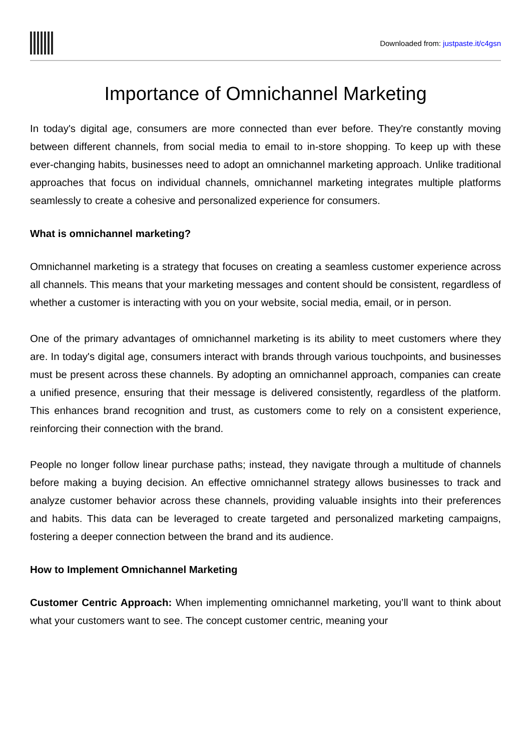Downloaded from: justpaste.it/c4gsn
Importance of Omnichannel Marketing
In today's digital age, consumers are more connected than ever before. They're constantly moving between different channels, from social media to email to in-store shopping. To keep up with these ever-changing habits, businesses need to adopt an omnichannel marketing approach. Unlike traditional approaches that focus on individual channels, omnichannel marketing integrates multiple platforms seamlessly to create a cohesive and personalized experience for consumers.
What is omnichannel marketing?
Omnichannel marketing is a strategy that focuses on creating a seamless customer experience across all channels. This means that your marketing messages and content should be consistent, regardless of whether a customer is interacting with you on your website, social media, email, or in person.
One of the primary advantages of omnichannel marketing is its ability to meet customers where they are. In today's digital age, consumers interact with brands through various touchpoints, and businesses must be present across these channels. By adopting an omnichannel approach, companies can create a unified presence, ensuring that their message is delivered consistently, regardless of the platform. This enhances brand recognition and trust, as customers come to rely on a consistent experience, reinforcing their connection with the brand.
People no longer follow linear purchase paths; instead, they navigate through a multitude of channels before making a buying decision. An effective omnichannel strategy allows businesses to track and analyze customer behavior across these channels, providing valuable insights into their preferences and habits. This data can be leveraged to create targeted and personalized marketing campaigns, fostering a deeper connection between the brand and its audience.
How to Implement Omnichannel Marketing
Customer Centric Approach: When implementing omnichannel marketing, you’ll want to think about what your customers want to see. The concept customer centric, meaning your